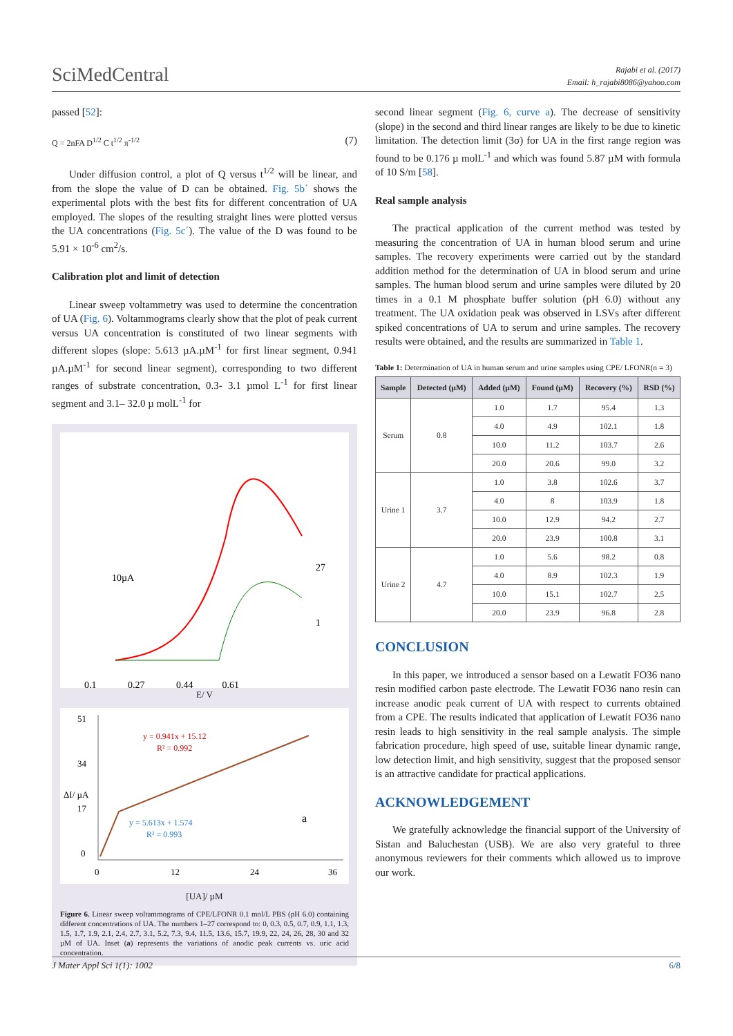SciMedCentral
Rajabi et al. (2017)
Email: h_rajabi8086@yahoo.com
passed [52]:
Q = 2nFA D<sup>1/2</sup> C t<sup>1/2</sup> π<sup>-1/2</sup> (7)
Under diffusion control, a plot of Q versus t<sup>1/2</sup> will be linear, and from the slope the value of D can be obtained. Fig. 5b´ shows the experimental plots with the best fits for different concentration of UA employed. The slopes of the resulting straight lines were plotted versus the UA concentrations (Fig. 5c´). The value of the D was found to be 5.91 × 10<sup>-6</sup> cm<sup>2</sup>/s.
Calibration plot and limit of detection
Linear sweep voltammetry was used to determine the concentration of UA (Fig. 6). Voltammograms clearly show that the plot of peak current versus UA concentration is constituted of two linear segments with different slopes (slope: 5.613 µA.µM<sup>-1</sup> for first linear segment, 0.941 µA.µM<sup>-1</sup> for second linear segment), corresponding to two different ranges of substrate concentration, 0.3- 3.1 µmol L<sup>-1</sup> for first linear segment and 3.1– 32.0 µ molL<sup>-1</sup> for
10µA
27
1
0.1 0.27 0.44 0.61
E/ V
y = 0.941x + 15.12
R² = 0.992
y = 5.613x + 1.574
R² = 0.993
a
51
34
17
0
ΔI/ µA
0
12
24
36
[UA]/ µM
Figure 6. Linear sweep voltammograms of CPE/LFONR 0.1 mol/L PBS (pH 6.0) containing different concentrations of UA. The numbers 1–27 correspond to: 0, 0.3, 0.5, 0.7, 0.9, 1.1, 1.3, 1.5, 1.7, 1.9, 2.1, 2.4, 2.7, 3.1, 5.2, 7.3, 9.4, 11.5, 13.6, 15.7, 19.9, 22, 24, 26, 28, 30 and 32 µM of UA. Inset (a) represents the variations of anodic peak currents vs. uric acid concentration.
second linear segment (Fig. 6, curve a). The decrease of sensitivity (slope) in the second and third linear ranges are likely to be due to kinetic limitation. The detection limit (3σ) for UA in the first range region was found to be 0.176 µ molL<sup>-1</sup> and which was found 5.87 µM with formula of 10 S/m [58].
Real sample analysis
The practical application of the current method was tested by measuring the concentration of UA in human blood serum and urine samples. The recovery experiments were carried out by the standard addition method for the determination of UA in blood serum and urine samples. The human blood serum and urine samples were diluted by 20 times in a 0.1 M phosphate buffer solution (pH 6.0) without any treatment. The UA oxidation peak was observed in LSVs after different spiked concentrations of UA to serum and urine samples. The recovery results were obtained, and the results are summarized in Table 1.
Table 1: Determination of UA in human serum and urine samples using CPE/ LFONR(n = 3)
| Sample | Detected (µM) | Added (µM) | Found (µM) | Recovery (%) | RSD (%) |
| --- | --- | --- | --- | --- | --- |
| Serum | 0.8 | 1.0 | 1.7 | 95.4 | 1.3 |
| | | 4.0 | 4.9 | 102.1 | 1.8 |
| | | 10.0 | 11.2 | 103.7 | 2.6 |
| | | 20.0 | 20.6 | 99.0 | 3.2 |
| Urine 1 | 3.7 | 1.0 | 3.8 | 102.6 | 3.7 |
| | | 4.0 | 8 | 103.9 | 1.8 |
| | | 10.0 | 12.9 | 94.2 | 2.7 |
| | | 20.0 | 23.9 | 100.8 | 3.1 |
| Urine 2 | 4.7 | 1.0 | 5.6 | 98.2 | 0.8 |
| | | 4.0 | 8.9 | 102.3 | 1.9 |
| | | 10.0 | 15.1 | 102.7 | 2.5 |
| | | 20.0 | 23.9 | 96.8 | 2.8 |
CONCLUSION
In this paper, we introduced a sensor based on a Lewatit FO36 nano resin modified carbon paste electrode. The Lewatit FO36 nano resin can increase anodic peak current of UA with respect to currents obtained from a CPE. The results indicated that application of Lewatit FO36 nano resin leads to high sensitivity in the real sample analysis. The simple fabrication procedure, high speed of use, suitable linear dynamic range, low detection limit, and high sensitivity, suggest that the proposed sensor is an attractive candidate for practical applications.
ACKNOWLEDGEMENT
We gratefully acknowledge the financial support of the University of Sistan and Baluchestan (USB). We are also very grateful to three anonymous reviewers for their comments which allowed us to improve our work.
J Mater Appl Sci 1(1): 1002 6/8